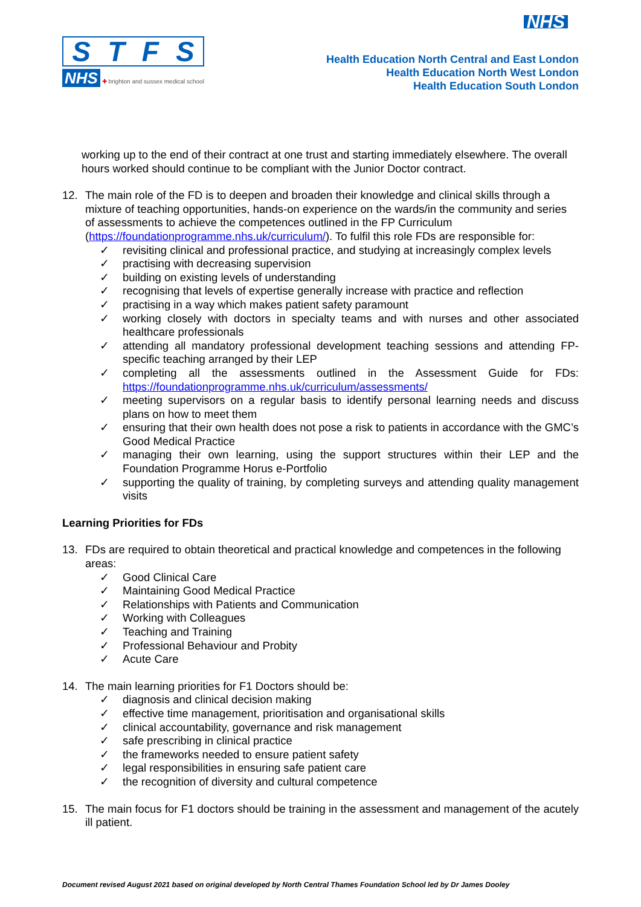STFS
NHS ✚ brighton and sussex medical school
NHS
Health Education North Central and East London
Health Education North West London
Health Education South London
working up to the end of their contract at one trust and starting immediately elsewhere. The overall hours worked should continue to be compliant with the Junior Doctor contract.
12. The main role of the FD is to deepen and broaden their knowledge and clinical skills through a mixture of teaching opportunities, hands-on experience on the wards/in the community and series of assessments to achieve the competences outlined in the FP Curriculum (https://foundationprogramme.nhs.uk/curriculum/). To fulfil this role FDs are responsible for:
✓ revisiting clinical and professional practice, and studying at increasingly complex levels
✓ practising with decreasing supervision
✓ building on existing levels of understanding
✓ recognising that levels of expertise generally increase with practice and reflection
✓ practising in a way which makes patient safety paramount
✓ working closely with doctors in specialty teams and with nurses and other associated healthcare professionals
✓ attending all mandatory professional development teaching sessions and attending FP-specific teaching arranged by their LEP
✓ completing all the assessments outlined in the Assessment Guide for FDs: https://foundationprogramme.nhs.uk/curriculum/assessments/
✓ meeting supervisors on a regular basis to identify personal learning needs and discuss plans on how to meet them
✓ ensuring that their own health does not pose a risk to patients in accordance with the GMC’s Good Medical Practice
✓ managing their own learning, using the support structures within their LEP and the Foundation Programme Horus e-Portfolio
✓ supporting the quality of training, by completing surveys and attending quality management visits
Learning Priorities for FDs
13. FDs are required to obtain theoretical and practical knowledge and competences in the following areas:
✓ Good Clinical Care
✓ Maintaining Good Medical Practice
✓ Relationships with Patients and Communication
✓ Working with Colleagues
✓ Teaching and Training
✓ Professional Behaviour and Probity
✓ Acute Care
14. The main learning priorities for F1 Doctors should be:
✓ diagnosis and clinical decision making
✓ effective time management, prioritisation and organisational skills
✓ clinical accountability, governance and risk management
✓ safe prescribing in clinical practice
✓ the frameworks needed to ensure patient safety
✓ legal responsibilities in ensuring safe patient care
✓ the recognition of diversity and cultural competence
15. The main focus for F1 doctors should be training in the assessment and management of the acutely ill patient.
Document revised August 2021 based on original developed by North Central Thames Foundation School led by Dr James Dooley